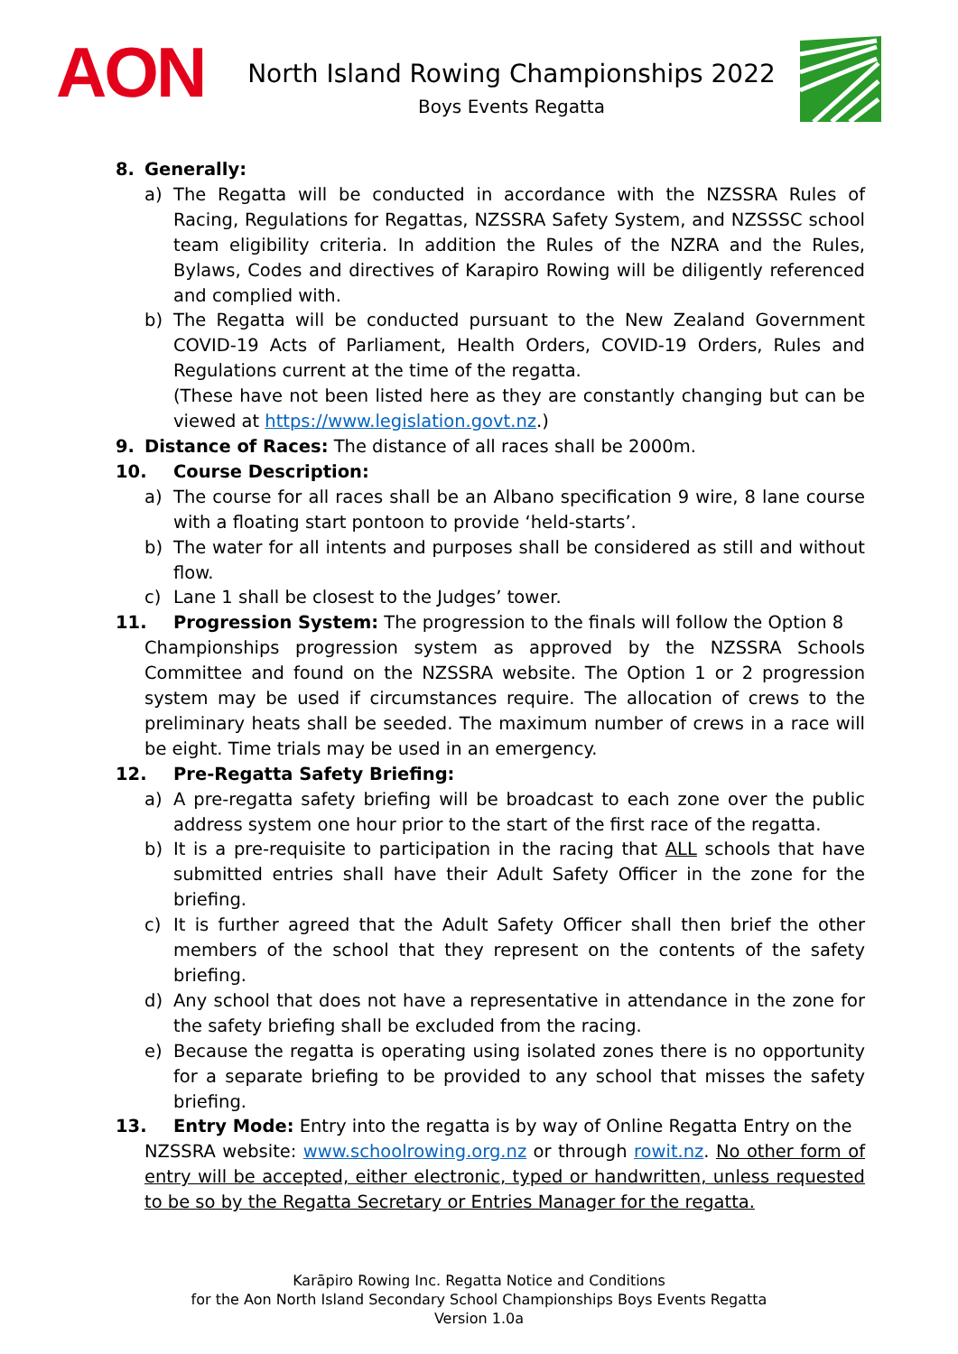AON
North Island Rowing Championships 2022
Boys Events Regatta
8. Generally:
a) The Regatta will be conducted in accordance with the NZSSRA Rules of Racing, Regulations for Regattas, NZSSRA Safety System, and NZSSSC school team eligibility criteria. In addition the Rules of the NZRA and the Rules, Bylaws, Codes and directives of Karapiro Rowing will be diligently referenced and complied with.
b) The Regatta will be conducted pursuant to the New Zealand Government COVID-19 Acts of Parliament, Health Orders, COVID-19 Orders, Rules and Regulations current at the time of the regatta.
(These have not been listed here as they are constantly changing but can be viewed at https://www.legislation.govt.nz.)
9. Distance of Races: The distance of all races shall be 2000m.
10. Course Description:
a) The course for all races shall be an Albano specification 9 wire, 8 lane course with a floating start pontoon to provide ‘held-starts’.
b) The water for all intents and purposes shall be considered as still and without flow.
c) Lane 1 shall be closest to the Judges’ tower.
11. Progression System: The progression to the finals will follow the Option 8
Championships progression system as approved by the NZSSRA Schools Committee and found on the NZSSRA website. The Option 1 or 2 progression system may be used if circumstances require. The allocation of crews to the preliminary heats shall be seeded. The maximum number of crews in a race will be eight. Time trials may be used in an emergency.
12. Pre-Regatta Safety Briefing:
a) A pre-regatta safety briefing will be broadcast to each zone over the public address system one hour prior to the start of the first race of the regatta.
b) It is a pre-requisite to participation in the racing that ALL schools that have submitted entries shall have their Adult Safety Officer in the zone for the briefing.
c) It is further agreed that the Adult Safety Officer shall then brief the other members of the school that they represent on the contents of the safety briefing.
d) Any school that does not have a representative in attendance in the zone for the safety briefing shall be excluded from the racing.
e) Because the regatta is operating using isolated zones there is no opportunity for a separate briefing to be provided to any school that misses the safety briefing.
13. Entry Mode: Entry into the regatta is by way of Online Regatta Entry on the
NZSSRA website: www.schoolrowing.org.nz or through rowit.nz. No other form of entry will be accepted, either electronic, typed or handwritten, unless requested to be so by the Regatta Secretary or Entries Manager for the regatta.
Karāpiro Rowing Inc. Regatta Notice and Conditions
for the Aon North Island Secondary School Championships Boys Events Regatta
Version 1.0a